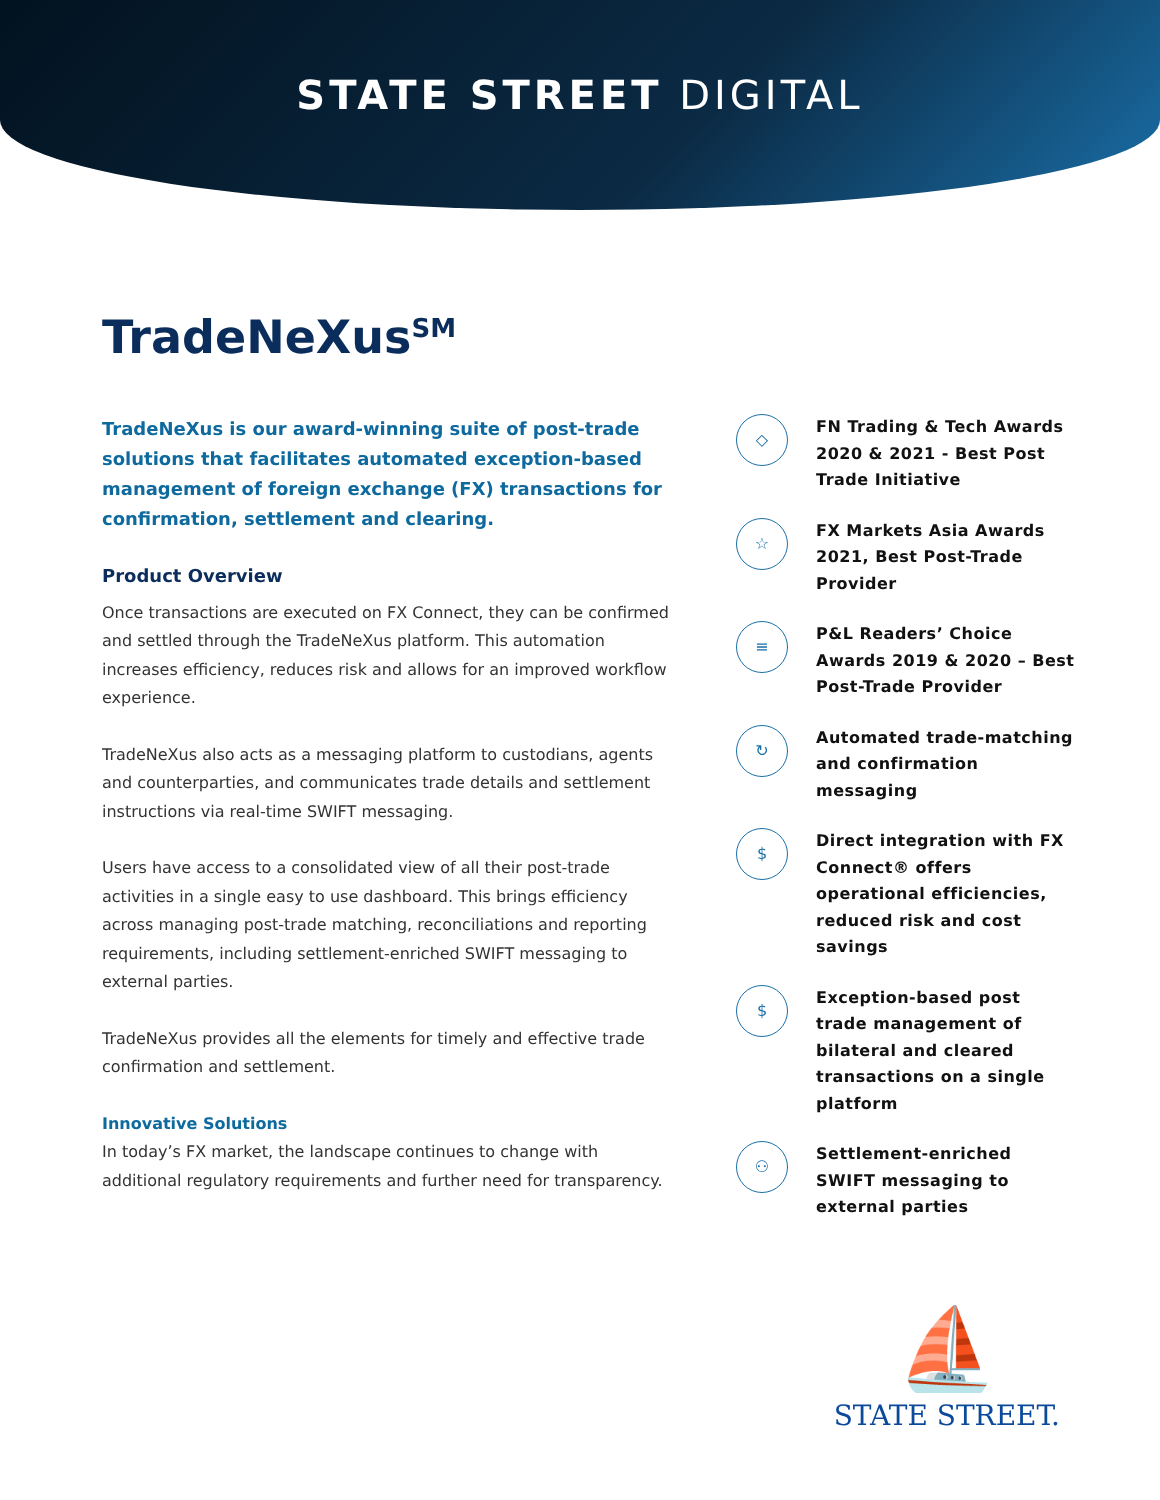STATE STREET DIGITAL
TradeNeXus<sup>SM</sup>
TradeNeXus is our award-winning suite of post-trade solutions that facilitates automated exception-based management of foreign exchange (FX) transactions for confirmation, settlement and clearing.
Product Overview
Once transactions are executed on FX Connect, they can be confirmed and settled through the TradeNeXus platform. This automation increases efficiency, reduces risk and allows for an improved workflow experience.
TradeNeXus also acts as a messaging platform to custodians, agents and counterparties, and communicates trade details and settlement instructions via real-time SWIFT messaging.
Users have access to a consolidated view of all their post-trade activities in a single easy to use dashboard. This brings efficiency across managing post-trade matching, reconciliations and reporting requirements, including settlement-enriched SWIFT messaging to external parties.
TradeNeXus provides all the elements for timely and effective trade confirmation and settlement.
Innovative Solutions
In today’s FX market, the landscape continues to change with additional regulatory requirements and further need for transparency.
◇
FN Trading & Tech Awards 2020 & 2021 - Best Post Trade Initiative
☆
FX Markets Asia Awards 2021, Best Post-Trade Provider
≡
P&L Readers’ Choice Awards 2019 & 2020 – Best Post-Trade Provider
↻
Automated trade-matching and confirmation messaging
$
Direct integration with FX Connect® offers operational efficiencies, reduced risk and cost savings
$
Exception-based post trade management of bilateral and cleared transactions on a single platform
⚇
Settlement-enriched SWIFT messaging to external parties
⛵
STATE STREET.